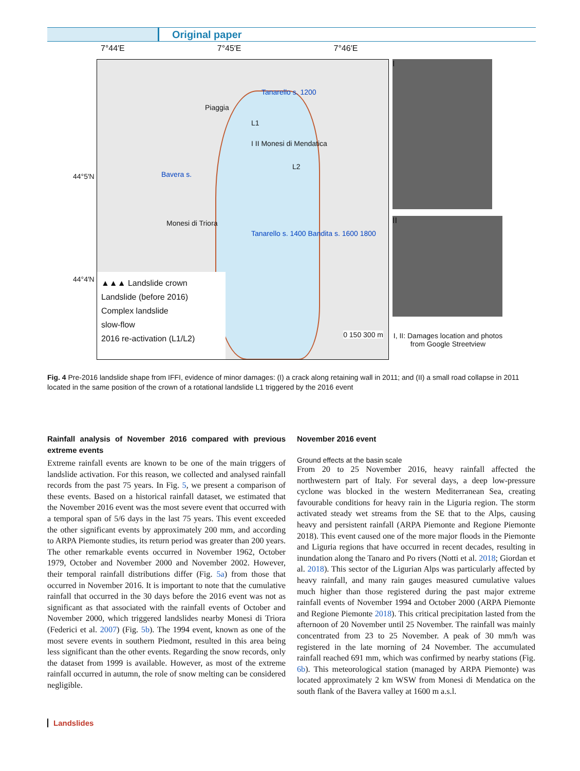Original paper
7°44′E 7°45′E 7°46′E
Piaggia
Tanarello s. 1200
L1
I II Monesi di Mendatica
L2
Bavera s.
Monesi di Triora
Tanarello s. 1400 Bandita s. 1600 1800
▲▲▲ Landslide crown
Landslide (before 2016)
Complex landslide
slow-flow
2016 re-activation (L1/L2)
0 150 300 m
44°5′N
44°4′N
I
II
I, II: Damages location and photos from Google Streetview
Fig. 4 Pre-2016 landslide shape from IFFI, evidence of minor damages: (I) a crack along retaining wall in 2011; and (II) a small road collapse in 2011 located in the same position of the crown of a rotational landslide L1 triggered by the 2016 event
Rainfall analysis of November 2016 compared with previous extreme events
Extreme rainfall events are known to be one of the main triggers of landslide activation. For this reason, we collected and analysed rainfall records from the past 75 years. In Fig. 5, we present a comparison of these events. Based on a historical rainfall dataset, we estimated that the November 2016 event was the most severe event that occurred with a temporal span of 5/6 days in the last 75 years. This event exceeded the other significant events by approximately 200 mm, and according to ARPA Piemonte studies, its return period was greater than 200 years. The other remarkable events occurred in November 1962, October 1979, October and November 2000 and November 2002. However, their temporal rainfall distributions differ (Fig. 5a) from those that occurred in November 2016. It is important to note that the cumulative rainfall that occurred in the 30 days before the 2016 event was not as significant as that associated with the rainfall events of October and November 2000, which triggered landslides nearby Monesi di Triora (Federici et al. 2007) (Fig. 5b). The 1994 event, known as one of the most severe events in southern Piedmont, resulted in this area being less significant than the other events. Regarding the snow records, only the dataset from 1999 is available. However, as most of the extreme rainfall occurred in autumn, the role of snow melting can be considered negligible.
November 2016 event
Ground effects at the basin scale
From 20 to 25 November 2016, heavy rainfall affected the northwestern part of Italy. For several days, a deep low-pressure cyclone was blocked in the western Mediterranean Sea, creating favourable conditions for heavy rain in the Liguria region. The storm activated steady wet streams from the SE that to the Alps, causing heavy and persistent rainfall (ARPA Piemonte and Regione Piemonte 2018). This event caused one of the more major floods in the Piemonte and Liguria regions that have occurred in recent decades, resulting in inundation along the Tanaro and Po rivers (Notti et al. 2018; Giordan et al. 2018). This sector of the Ligurian Alps was particularly affected by heavy rainfall, and many rain gauges measured cumulative values much higher than those registered during the past major extreme rainfall events of November 1994 and October 2000 (ARPA Piemonte and Regione Piemonte 2018). This critical precipitation lasted from the afternoon of 20 November until 25 November. The rainfall was mainly concentrated from 23 to 25 November. A peak of 30 mm/h was registered in the late morning of 24 November. The accumulated rainfall reached 691 mm, which was confirmed by nearby stations (Fig. 6b). This meteorological station (managed by ARPA Piemonte) was located approximately 2 km WSW from Monesi di Mendatica on the south flank of the Bavera valley at 1600 m a.s.l.
Landslides